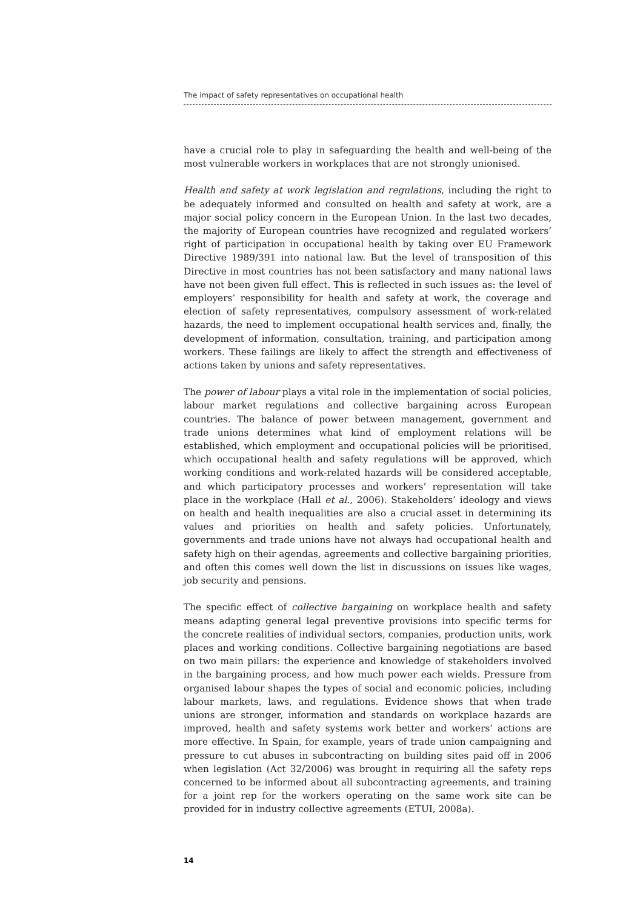The impact of safety representatives on occupational health
have a crucial role to play in safeguarding the health and well-being of the most vulnerable workers in workplaces that are not strongly unionised.
Health and safety at work legislation and regulations, including the right to be adequately informed and consulted on health and safety at work, are a major social policy concern in the European Union. In the last two decades, the majority of European countries have recognized and regulated workers’ right of participation in occupational health by taking over EU Framework Directive 1989/391 into national law. But the level of transposition of this Directive in most countries has not been satisfactory and many national laws have not been given full effect. This is reflected in such issues as: the level of employers’ responsibility for health and safety at work, the coverage and election of safety representatives, compulsory assessment of work-related hazards, the need to implement occupational health services and, finally, the development of information, consultation, training, and participation among workers. These failings are likely to affect the strength and effectiveness of actions taken by unions and safety representatives.
The power of labour plays a vital role in the implementation of social policies, labour market regulations and collective bargaining across European countries. The balance of power between management, government and trade unions determines what kind of employment relations will be established, which employment and occupational policies will be prioritised, which occupational health and safety regulations will be approved, which working conditions and work-related hazards will be considered acceptable, and which participatory processes and workers’ representation will take place in the workplace (Hall et al., 2006). Stakeholders’ ideology and views on health and health inequalities are also a crucial asset in determining its values and priorities on health and safety policies. Unfortunately, governments and trade unions have not always had occupational health and safety high on their agendas, agreements and collective bargaining priorities, and often this comes well down the list in discussions on issues like wages, job security and pensions.
The specific effect of collective bargaining on workplace health and safety means adapting general legal preventive provisions into specific terms for the concrete realities of individual sectors, companies, production units, work places and working conditions. Collective bargaining negotiations are based on two main pillars: the experience and knowledge of stakeholders involved in the bargaining process, and how much power each wields. Pressure from organised labour shapes the types of social and economic policies, including labour markets, laws, and regulations. Evidence shows that when trade unions are stronger, information and standards on workplace hazards are improved, health and safety systems work better and workers’ actions are more effective. In Spain, for example, years of trade union campaigning and pressure to cut abuses in subcontracting on building sites paid off in 2006 when legislation (Act 32/2006) was brought in requiring all the safety reps concerned to be informed about all subcontracting agreements, and training for a joint rep for the workers operating on the same work site can be provided for in industry collective agreements (ETUI, 2008a).
14